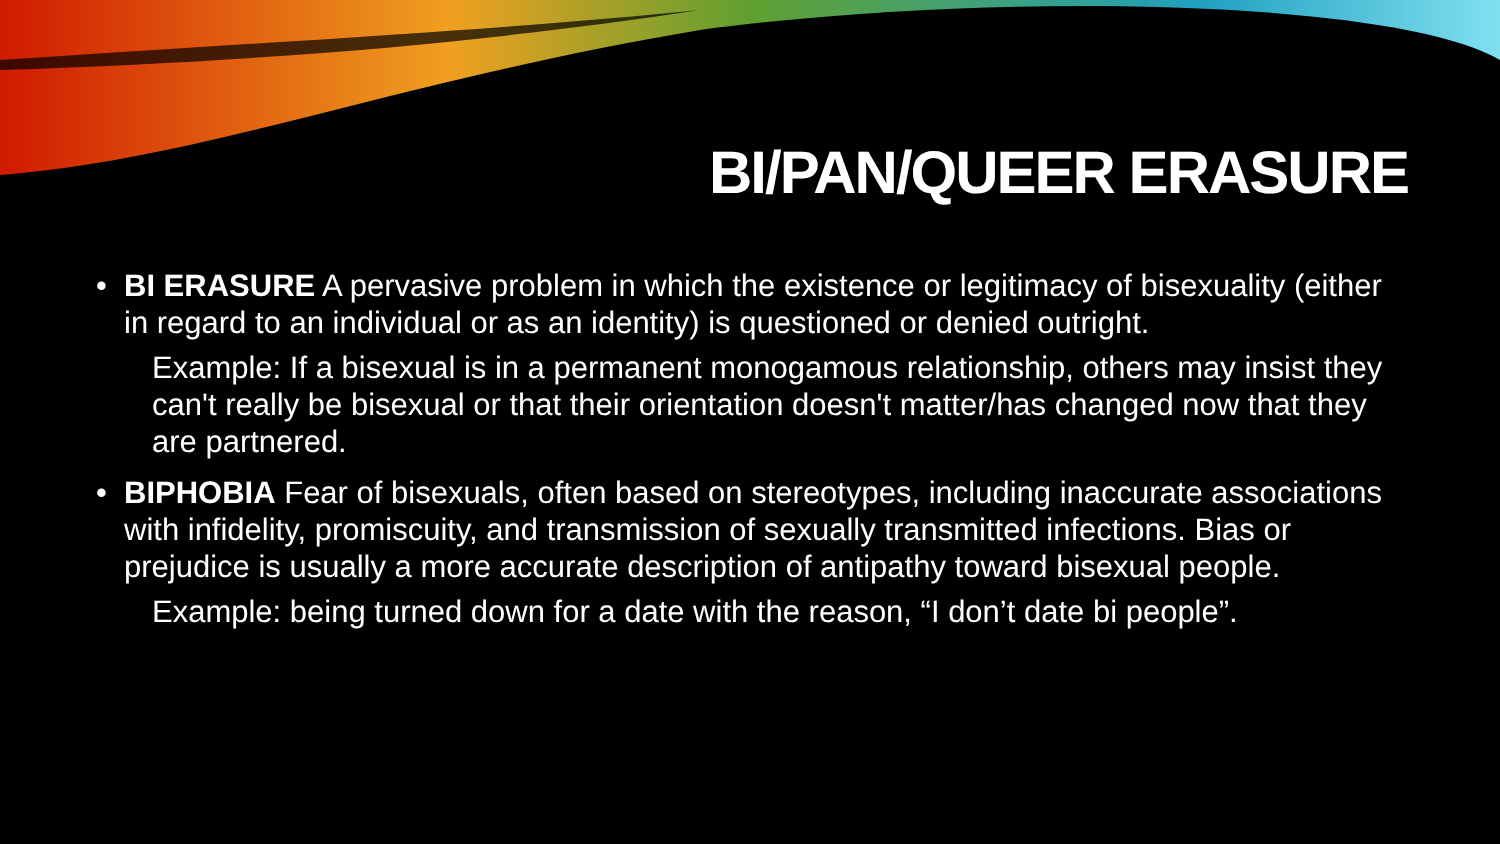BI/PAN/QUEER ERASURE
• BI ERASURE A pervasive problem in which the existence or legitimacy of bisexuality (either in regard to an individual or as an identity) is questioned or denied outright.
Example: If a bisexual is in a permanent monogamous relationship, others may insist they can't really be bisexual or that their orientation doesn't matter/has changed now that they are partnered.
• BIPHOBIA Fear of bisexuals, often based on stereotypes, including inaccurate associations with infidelity, promiscuity, and transmission of sexually transmitted infections. Bias or prejudice is usually a more accurate description of antipathy toward bisexual people.
Example: being turned down for a date with the reason, “I don’t date bi people”.